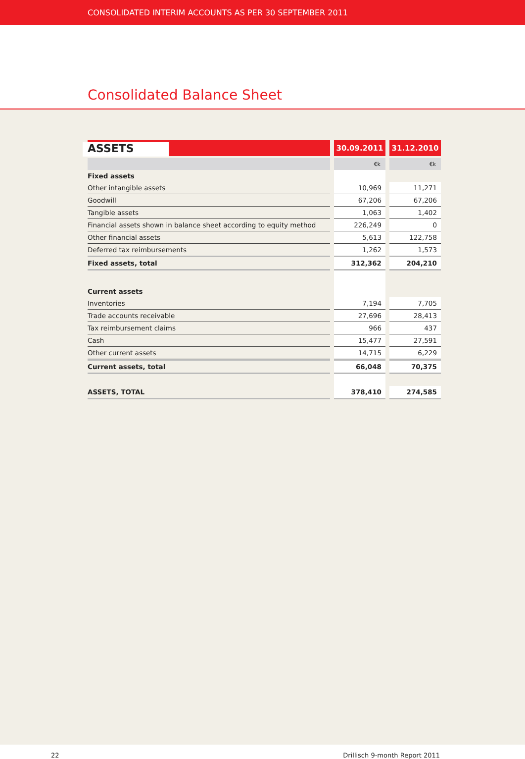CONSOLIDATED INTERIM ACCOUNTS AS PER 30 SEPTEMBER 2011
Consolidated Balance Sheet
| ASSETS | 30.09.2011 | 31.12.2010 |
| | €k | €k |
| Fixed assets | | |
| Other intangible assets | 10,969 | 11,271 |
| Goodwill | 67,206 | 67,206 |
| Tangible assets | 1,063 | 1,402 |
| Financial assets shown in balance sheet according to equity method | 226,249 | 0 |
| Other financial assets | 5,613 | 122,758 |
| Deferred tax reimbursements | 1,262 | 1,573 |
| Fixed assets, total | 312,362 | 204,210 |
| Current assets | | |
| Inventories | 7,194 | 7,705 |
| Trade accounts receivable | 27,696 | 28,413 |
| Tax reimbursement claims | 966 | 437 |
| Cash | 15,477 | 27,591 |
| Other current assets | 14,715 | 6,229 |
| Current assets, total | 66,048 | 70,375 |
| ASSETS, TOTAL | 378,410 | 274,585 |
22 Drillisch 9-month Report 2011